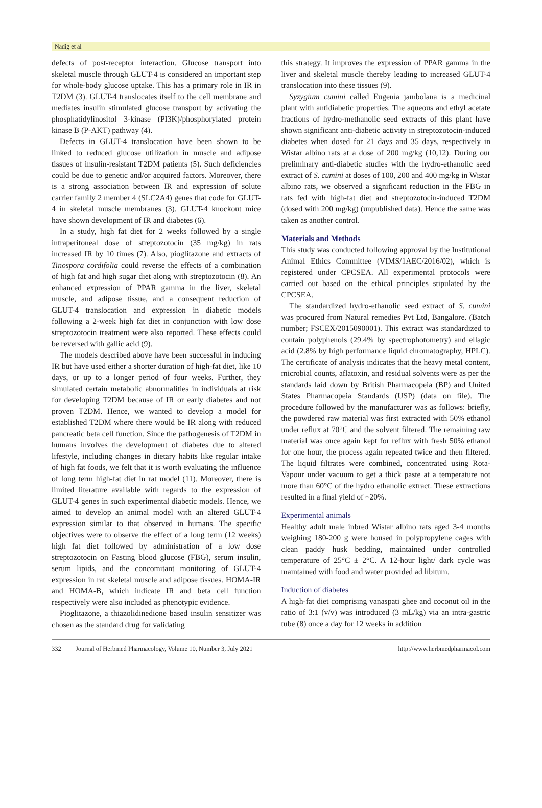Nadig et al
defects of post-receptor interaction. Glucose transport into skeletal muscle through GLUT-4 is considered an important step for whole-body glucose uptake. This has a primary role in IR in T2DM (3). GLUT-4 translocates itself to the cell membrane and mediates insulin stimulated glucose transport by activating the phosphatidylinositol 3-kinase (PI3K)/phosphorylated protein kinase B (P-AKT) pathway (4).
Defects in GLUT-4 translocation have been shown to be linked to reduced glucose utilization in muscle and adipose tissues of insulin-resistant T2DM patients (5). Such deficiencies could be due to genetic and/or acquired factors. Moreover, there is a strong association between IR and expression of solute carrier family 2 member 4 (SLC2A4) genes that code for GLUT-4 in skeletal muscle membranes (3). GLUT-4 knockout mice have shown development of IR and diabetes (6).
In a study, high fat diet for 2 weeks followed by a single intraperitoneal dose of streptozotocin (35 mg/kg) in rats increased IR by 10 times (7). Also, pioglitazone and extracts of Tinospora cordifolia could reverse the effects of a combination of high fat and high sugar diet along with streptozotocin (8). An enhanced expression of PPAR gamma in the liver, skeletal muscle, and adipose tissue, and a consequent reduction of GLUT-4 translocation and expression in diabetic models following a 2-week high fat diet in conjunction with low dose streptozotocin treatment were also reported. These effects could be reversed with gallic acid (9).
The models described above have been successful in inducing IR but have used either a shorter duration of high-fat diet, like 10 days, or up to a longer period of four weeks. Further, they simulated certain metabolic abnormalities in individuals at risk for developing T2DM because of IR or early diabetes and not proven T2DM. Hence, we wanted to develop a model for established T2DM where there would be IR along with reduced pancreatic beta cell function. Since the pathogenesis of T2DM in humans involves the development of diabetes due to altered lifestyle, including changes in dietary habits like regular intake of high fat foods, we felt that it is worth evaluating the influence of long term high-fat diet in rat model (11). Moreover, there is limited literature available with regards to the expression of GLUT-4 genes in such experimental diabetic models. Hence, we aimed to develop an animal model with an altered GLUT-4 expression similar to that observed in humans. The specific objectives were to observe the effect of a long term (12 weeks) high fat diet followed by administration of a low dose streptozotocin on Fasting blood glucose (FBG), serum insulin, serum lipids, and the concomitant monitoring of GLUT-4 expression in rat skeletal muscle and adipose tissues. HOMA-IR and HOMA-B, which indicate IR and beta cell function respectively were also included as phenotypic evidence.
Pioglitazone, a thiazolidinedione based insulin sensitizer was chosen as the standard drug for validating
this strategy. It improves the expression of PPAR gamma in the liver and skeletal muscle thereby leading to increased GLUT-4 translocation into these tissues (9).
Syzygium cumini called Eugenia jambolana is a medicinal plant with antidiabetic properties. The aqueous and ethyl acetate fractions of hydro-methanolic seed extracts of this plant have shown significant anti-diabetic activity in streptozotocin-induced diabetes when dosed for 21 days and 35 days, respectively in Wistar albino rats at a dose of 200 mg/kg (10,12). During our preliminary anti-diabetic studies with the hydro-ethanolic seed extract of S. cumini at doses of 100, 200 and 400 mg/kg in Wistar albino rats, we observed a significant reduction in the FBG in rats fed with high-fat diet and streptozotocin-induced T2DM (dosed with 200 mg/kg) (unpublished data). Hence the same was taken as another control.
Materials and Methods
This study was conducted following approval by the Institutional Animal Ethics Committee (VIMS/1AEC/2016/02), which is registered under CPCSEA. All experimental protocols were carried out based on the ethical principles stipulated by the CPCSEA.
The standardized hydro-ethanolic seed extract of S. cumini was procured from Natural remedies Pvt Ltd, Bangalore. (Batch number; FSCEX/2015090001). This extract was standardized to contain polyphenols (29.4% by spectrophotometry) and ellagic acid (2.8% by high performance liquid chromatography, HPLC). The certificate of analysis indicates that the heavy metal content, microbial counts, aflatoxin, and residual solvents were as per the standards laid down by British Pharmacopeia (BP) and United States Pharmacopeia Standards (USP) (data on file). The procedure followed by the manufacturer was as follows: briefly, the powdered raw material was first extracted with 50% ethanol under reflux at 70°C and the solvent filtered. The remaining raw material was once again kept for reflux with fresh 50% ethanol for one hour, the process again repeated twice and then filtered. The liquid filtrates were combined, concentrated using Rota-Vapour under vacuum to get a thick paste at a temperature not more than 60°C of the hydro ethanolic extract. These extractions resulted in a final yield of ~20%.
Experimental animals
Healthy adult male inbred Wistar albino rats aged 3-4 months weighing 180-200 g were housed in polypropylene cages with clean paddy husk bedding, maintained under controlled temperature of 25°C ± 2°C. A 12-hour light/ dark cycle was maintained with food and water provided ad libitum.
Induction of diabetes
A high-fat diet comprising vanaspati ghee and coconut oil in the ratio of 3:1 (v/v) was introduced (3 mL/kg) via an intra-gastric tube (8) once a day for 12 weeks in addition
332 Journal of Herbmed Pharmacology, Volume 10, Number 3, July 2021 http://www.herbmedpharmacol.com